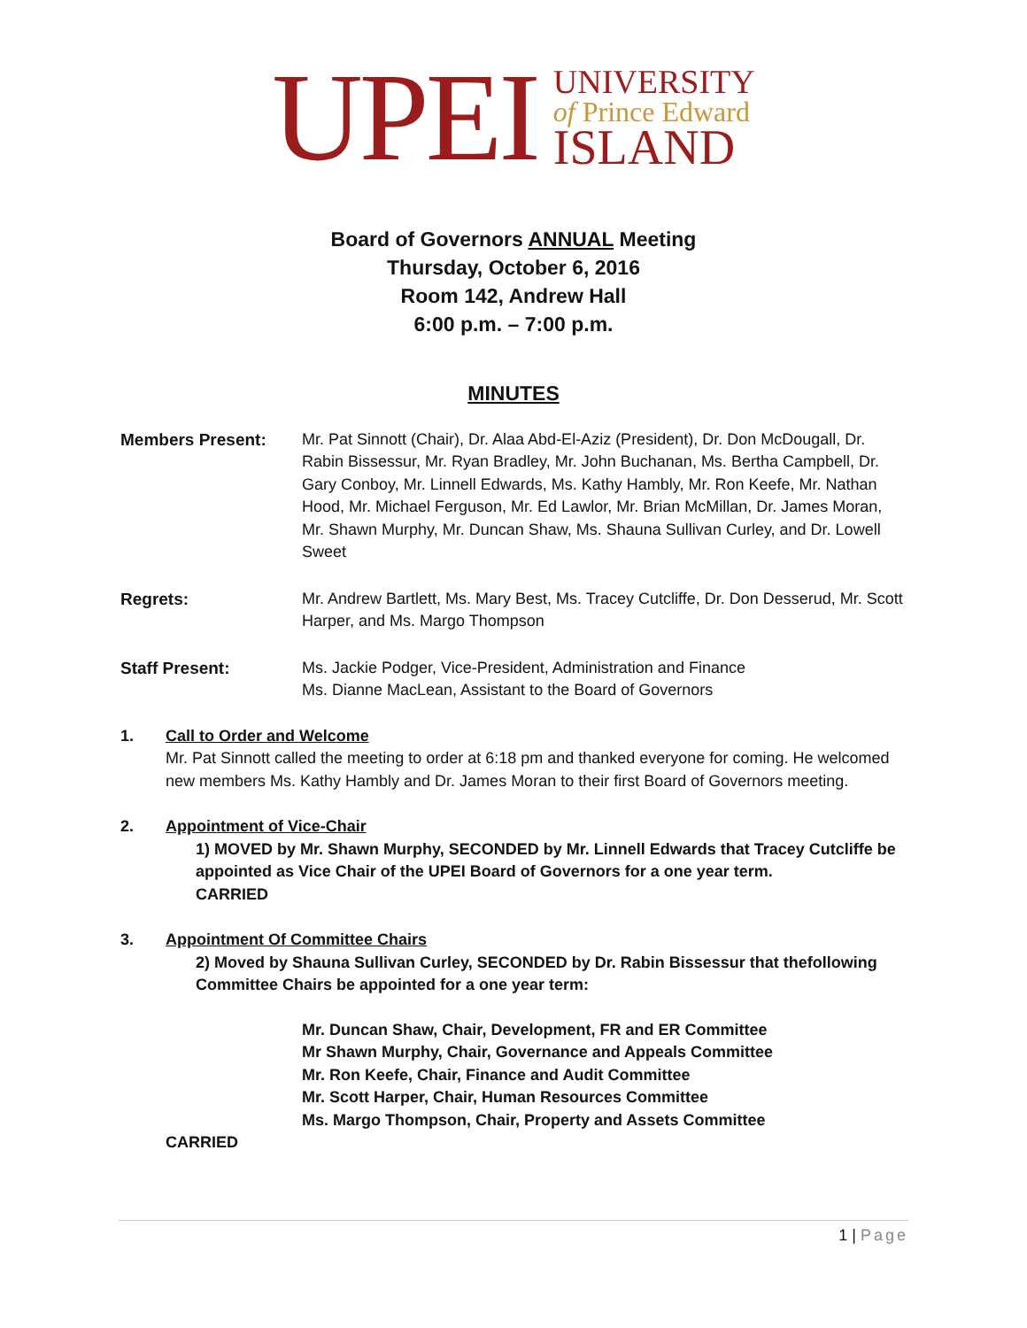UPEI
UNIVERSITY
of Prince Edward
ISLAND
Board of Governors ANNUAL Meeting
Thursday, October 6, 2016
Room 142, Andrew Hall
6:00 p.m. – 7:00 p.m.
MINUTES
Members Present: Mr. Pat Sinnott (Chair), Dr. Alaa Abd-El-Aziz (President), Dr. Don McDougall, Dr. Rabin Bissessur, Mr. Ryan Bradley, Mr. John Buchanan, Ms. Bertha Campbell, Dr. Gary Conboy, Mr. Linnell Edwards, Ms. Kathy Hambly, Mr. Ron Keefe, Mr. Nathan Hood, Mr. Michael Ferguson, Mr. Ed Lawlor, Mr. Brian McMillan, Dr. James Moran, Mr. Shawn Murphy, Mr. Duncan Shaw, Ms. Shauna Sullivan Curley, and Dr. Lowell Sweet
Regrets: Mr. Andrew Bartlett, Ms. Mary Best, Ms. Tracey Cutcliffe, Dr. Don Desserud, Mr. Scott Harper, and Ms. Margo Thompson
Staff Present: Ms. Jackie Podger, Vice-President, Administration and Finance
Ms. Dianne MacLean, Assistant to the Board of Governors
1. Call to Order and Welcome
Mr. Pat Sinnott called the meeting to order at 6:18 pm and thanked everyone for coming. He welcomed new members Ms. Kathy Hambly and Dr. James Moran to their first Board of Governors meeting.
2. Appointment of Vice-Chair
1) MOVED by Mr. Shawn Murphy, SECONDED by Mr. Linnell Edwards that Tracey Cutcliffe be appointed as Vice Chair of the UPEI Board of Governors for a one year term.
CARRIED
3. Appointment Of Committee Chairs
2) Moved by Shauna Sullivan Curley, SECONDED by Dr. Rabin Bissessur that thefollowing Committee Chairs be appointed for a one year term:
Mr. Duncan Shaw, Chair, Development, FR and ER Committee
Mr Shawn Murphy, Chair, Governance and Appeals Committee
Mr. Ron Keefe, Chair, Finance and Audit Committee
Mr. Scott Harper, Chair, Human Resources Committee
Ms. Margo Thompson, Chair, Property and Assets Committee
CARRIED
1 | Page